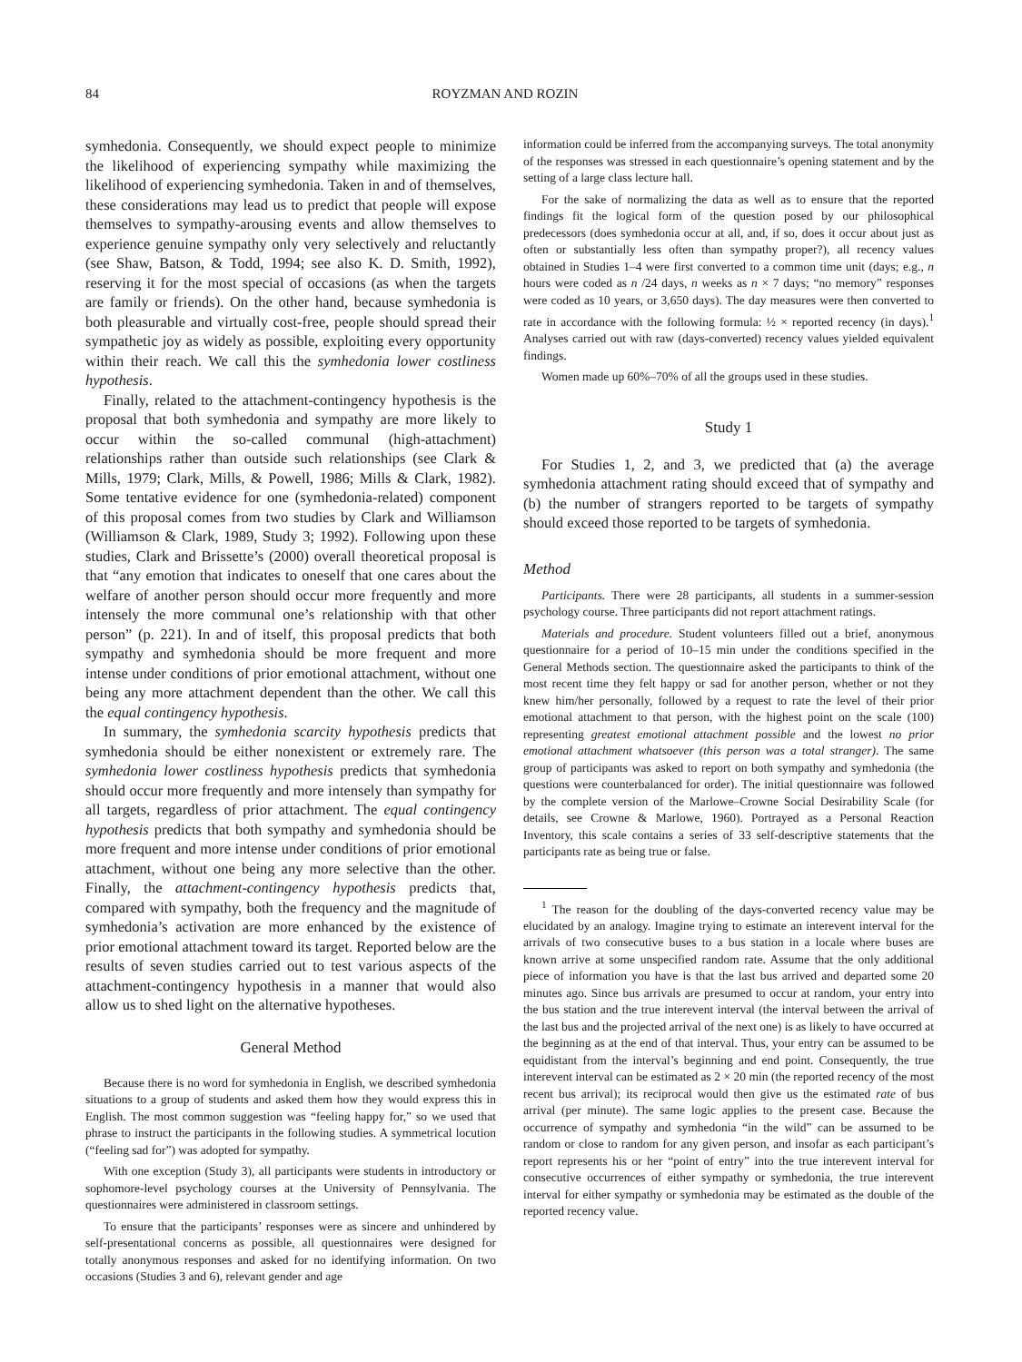84 ROYZMAN AND ROZIN
symhedonia. Consequently, we should expect people to minimize the likelihood of experiencing sympathy while maximizing the likelihood of experiencing symhedonia. Taken in and of themselves, these considerations may lead us to predict that people will expose themselves to sympathy-arousing events and allow themselves to experience genuine sympathy only very selectively and reluctantly (see Shaw, Batson, & Todd, 1994; see also K. D. Smith, 1992), reserving it for the most special of occasions (as when the targets are family or friends). On the other hand, because symhedonia is both pleasurable and virtually cost-free, people should spread their sympathetic joy as widely as possible, exploiting every opportunity within their reach. We call this the symhedonia lower costliness hypothesis.
Finally, related to the attachment-contingency hypothesis is the proposal that both symhedonia and sympathy are more likely to occur within the so-called communal (high-attachment) relationships rather than outside such relationships (see Clark & Mills, 1979; Clark, Mills, & Powell, 1986; Mills & Clark, 1982). Some tentative evidence for one (symhedonia-related) component of this proposal comes from two studies by Clark and Williamson (Williamson & Clark, 1989, Study 3; 1992). Following upon these studies, Clark and Brissette’s (2000) overall theoretical proposal is that “any emotion that indicates to oneself that one cares about the welfare of another person should occur more frequently and more intensely the more communal one’s relationship with that other person” (p. 221). In and of itself, this proposal predicts that both sympathy and symhedonia should be more frequent and more intense under conditions of prior emotional attachment, without one being any more attachment dependent than the other. We call this the equal contingency hypothesis.
In summary, the symhedonia scarcity hypothesis predicts that symhedonia should be either nonexistent or extremely rare. The symhedonia lower costliness hypothesis predicts that symhedonia should occur more frequently and more intensely than sympathy for all targets, regardless of prior attachment. The equal contingency hypothesis predicts that both sympathy and symhedonia should be more frequent and more intense under conditions of prior emotional attachment, without one being any more selective than the other. Finally, the attachment-contingency hypothesis predicts that, compared with sympathy, both the frequency and the magnitude of symhedonia’s activation are more enhanced by the existence of prior emotional attachment toward its target. Reported below are the results of seven studies carried out to test various aspects of the attachment-contingency hypothesis in a manner that would also allow us to shed light on the alternative hypotheses.
General Method
Because there is no word for symhedonia in English, we described symhedonia situations to a group of students and asked them how they would express this in English. The most common suggestion was “feeling happy for,” so we used that phrase to instruct the participants in the following studies. A symmetrical locution (“feeling sad for”) was adopted for sympathy.
With one exception (Study 3), all participants were students in introductory or sophomore-level psychology courses at the University of Pennsylvania. The questionnaires were administered in classroom settings.
To ensure that the participants’ responses were as sincere and unhindered by self-presentational concerns as possible, all questionnaires were designed for totally anonymous responses and asked for no identifying information. On two occasions (Studies 3 and 6), relevant gender and age
information could be inferred from the accompanying surveys. The total anonymity of the responses was stressed in each questionnaire’s opening statement and by the setting of a large class lecture hall.
For the sake of normalizing the data as well as to ensure that the reported findings fit the logical form of the question posed by our philosophical predecessors (does symhedonia occur at all, and, if so, does it occur about just as often or substantially less often than sympathy proper?), all recency values obtained in Studies 1–4 were first converted to a common time unit (days; e.g., n hours were coded as n /24 days, n weeks as n × 7 days; “no memory” responses were coded as 10 years, or 3,650 days). The day measures were then converted to rate in accordance with the following formula: ½ × reported recency (in days).<sup>1</sup> Analyses carried out with raw (days-converted) recency values yielded equivalent findings.
Women made up 60%–70% of all the groups used in these studies.
Study 1
For Studies 1, 2, and 3, we predicted that (a) the average symhedonia attachment rating should exceed that of sympathy and (b) the number of strangers reported to be targets of sympathy should exceed those reported to be targets of symhedonia.
Method
Participants. There were 28 participants, all students in a summer-session psychology course. Three participants did not report attachment ratings.
Materials and procedure. Student volunteers filled out a brief, anonymous questionnaire for a period of 10–15 min under the conditions specified in the General Methods section. The questionnaire asked the participants to think of the most recent time they felt happy or sad for another person, whether or not they knew him/her personally, followed by a request to rate the level of their prior emotional attachment to that person, with the highest point on the scale (100) representing greatest emotional attachment possible and the lowest no prior emotional attachment whatsoever (this person was a total stranger). The same group of participants was asked to report on both sympathy and symhedonia (the questions were counterbalanced for order). The initial questionnaire was followed by the complete version of the Marlowe–Crowne Social Desirability Scale (for details, see Crowne & Marlowe, 1960). Portrayed as a Personal Reaction Inventory, this scale contains a series of 33 self-descriptive statements that the participants rate as being true or false.
<sup>1</sup> The reason for the doubling of the days-converted recency value may be elucidated by an analogy. Imagine trying to estimate an interevent interval for the arrivals of two consecutive buses to a bus station in a locale where buses are known arrive at some unspecified random rate. Assume that the only additional piece of information you have is that the last bus arrived and departed some 20 minutes ago. Since bus arrivals are presumed to occur at random, your entry into the bus station and the true interevent interval (the interval between the arrival of the last bus and the projected arrival of the next one) is as likely to have occurred at the beginning as at the end of that interval. Thus, your entry can be assumed to be equidistant from the interval’s beginning and end point. Consequently, the true interevent interval can be estimated as 2 × 20 min (the reported recency of the most recent bus arrival); its reciprocal would then give us the estimated rate of bus arrival (per minute). The same logic applies to the present case. Because the occurrence of sympathy and symhedonia “in the wild” can be assumed to be random or close to random for any given person, and insofar as each participant’s report represents his or her “point of entry” into the true interevent interval for consecutive occurrences of either sympathy or symhedonia, the true interevent interval for either sympathy or symhedonia may be estimated as the double of the reported recency value.